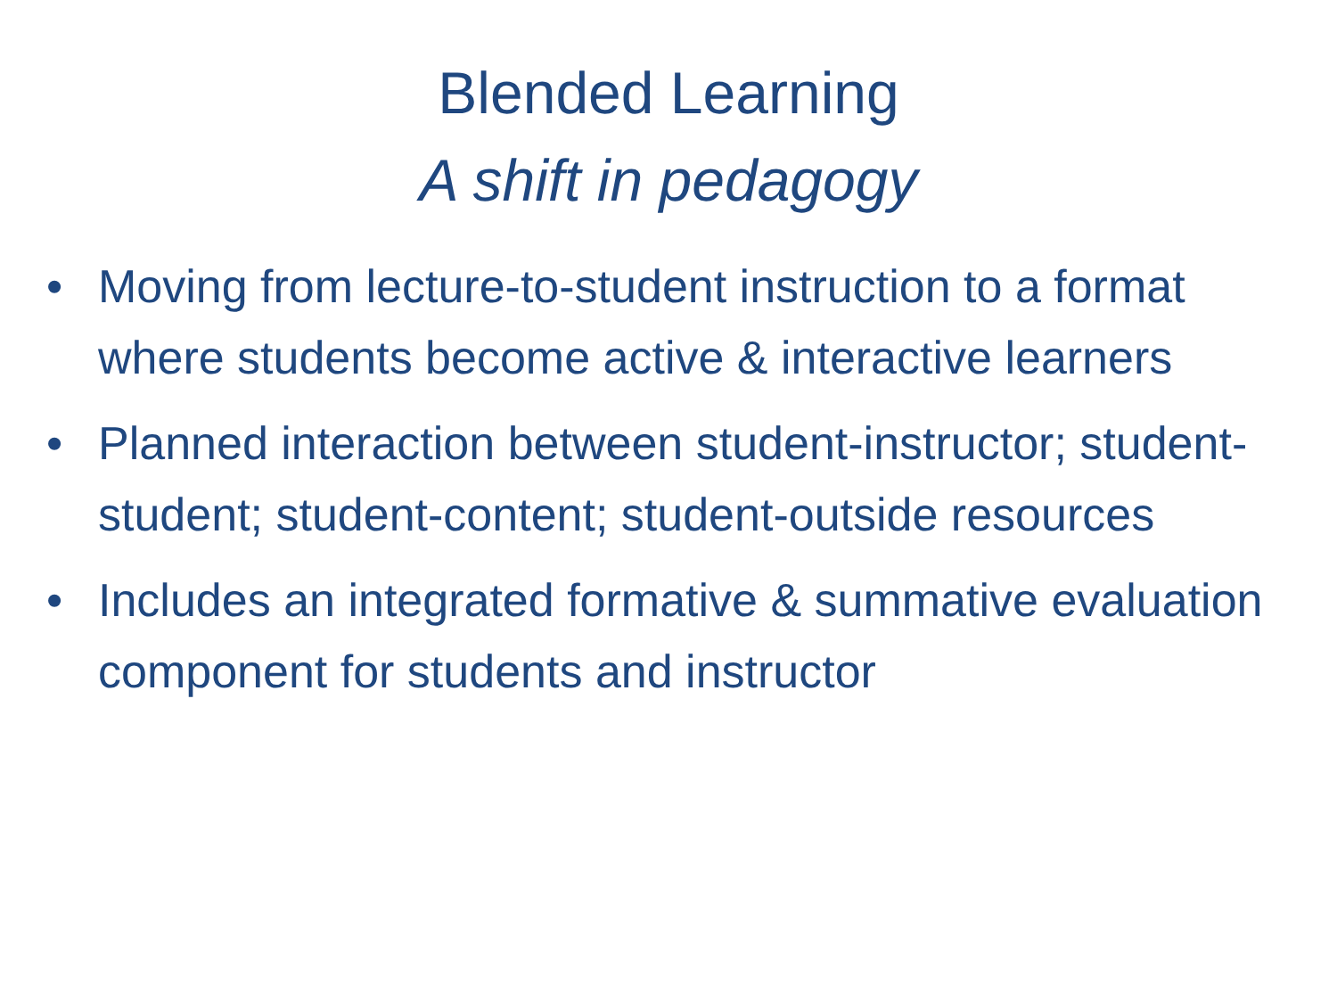Blended Learning
A shift in pedagogy
• Moving from lecture-to-student instruction to a format where students become active & interactive learners
• Planned interaction between student-instructor; student-student; student-content; student-outside resources
• Includes an integrated formative & summative evaluation component for students and instructor